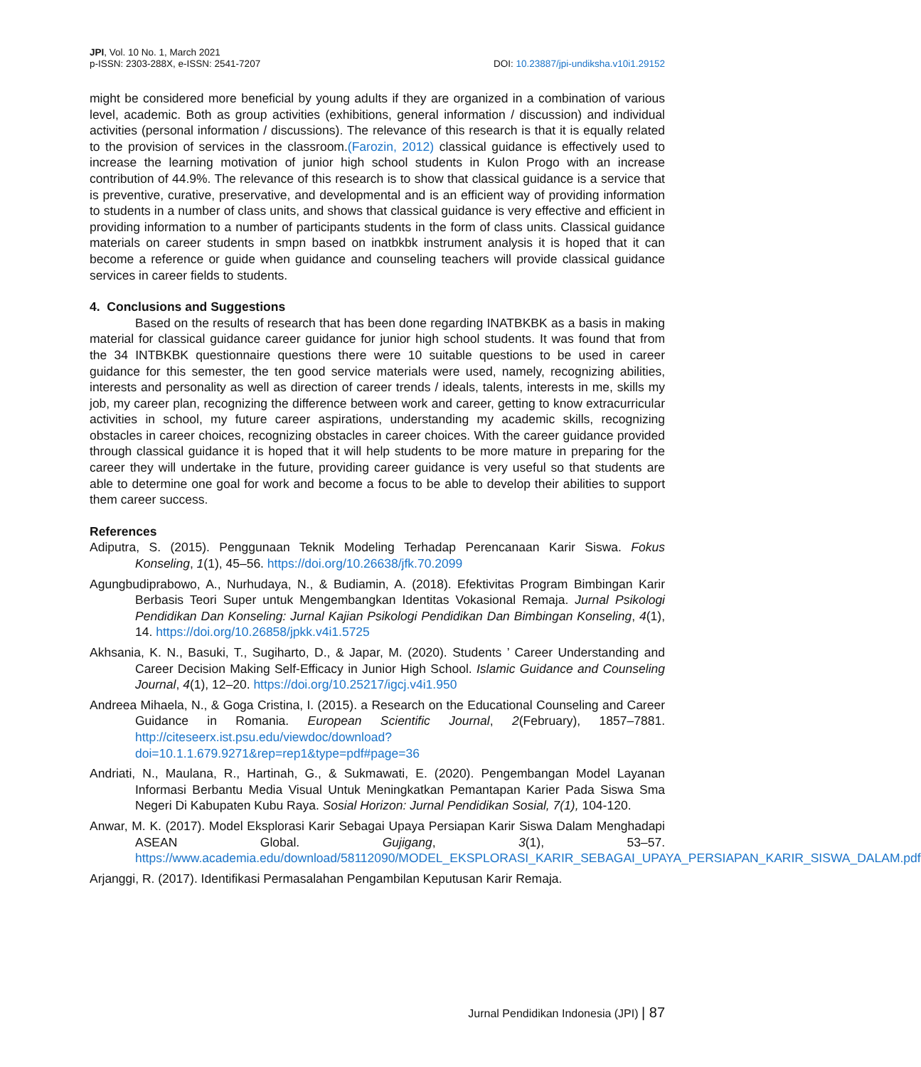JPI, Vol. 10 No. 1, March 2021
p-ISSN: 2303-288X, e-ISSN: 2541-7207
DOI: 10.23887/jpi-undiksha.v10i1.29152
might be considered more beneficial by young adults if they are organized in a combination of various level, academic. Both as group activities (exhibitions, general information / discussion) and individual activities (personal information / discussions). The relevance of this research is that it is equally related to the provision of services in the classroom.(Farozin, 2012) classical guidance is effectively used to increase the learning motivation of junior high school students in Kulon Progo with an increase contribution of 44.9%. The relevance of this research is to show that classical guidance is a service that is preventive, curative, preservative, and developmental and is an efficient way of providing information to students in a number of class units, and shows that classical guidance is very effective and efficient in providing information to a number of participants students in the form of class units. Classical guidance materials on career students in smpn based on inatbkbk instrument analysis it is hoped that it can become a reference or guide when guidance and counseling teachers will provide classical guidance services in career fields to students.
4. Conclusions and Suggestions
Based on the results of research that has been done regarding INATBKBK as a basis in making material for classical guidance career guidance for junior high school students. It was found that from the 34 INTBKBK questionnaire questions there were 10 suitable questions to be used in career guidance for this semester, the ten good service materials were used, namely, recognizing abilities, interests and personality as well as direction of career trends / ideals, talents, interests in me, skills my job, my career plan, recognizing the difference between work and career, getting to know extracurricular activities in school, my future career aspirations, understanding my academic skills, recognizing obstacles in career choices, recognizing obstacles in career choices. With the career guidance provided through classical guidance it is hoped that it will help students to be more mature in preparing for the career they will undertake in the future, providing career guidance is very useful so that students are able to determine one goal for work and become a focus to be able to develop their abilities to support them career success.
References
Adiputra, S. (2015). Penggunaan Teknik Modeling Terhadap Perencanaan Karir Siswa. Fokus Konseling, 1(1), 45–56. https://doi.org/10.26638/jfk.70.2099
Agungbudiprabowo, A., Nurhudaya, N., & Budiamin, A. (2018). Efektivitas Program Bimbingan Karir Berbasis Teori Super untuk Mengembangkan Identitas Vokasional Remaja. Jurnal Psikologi Pendidikan Dan Konseling: Jurnal Kajian Psikologi Pendidikan Dan Bimbingan Konseling, 4(1), 14. https://doi.org/10.26858/jpkk.v4i1.5725
Akhsania, K. N., Basuki, T., Sugiharto, D., & Japar, M. (2020). Students ’ Career Understanding and Career Decision Making Self-Efficacy in Junior High School. Islamic Guidance and Counseling Journal, 4(1), 12–20. https://doi.org/10.25217/igcj.v4i1.950
Andreea Mihaela, N., & Goga Cristina, I. (2015). a Research on the Educational Counseling and Career Guidance in Romania. European Scientific Journal, 2(February), 1857–7881. http://citeseerx.ist.psu.edu/viewdoc/download?doi=10.1.1.679.9271&rep=rep1&type=pdf#page=36
Andriati, N., Maulana, R., Hartinah, G., & Sukmawati, E. (2020). Pengembangan Model Layanan Informasi Berbantu Media Visual Untuk Meningkatkan Pemantapan Karier Pada Siswa Sma Negeri Di Kabupaten Kubu Raya. Sosial Horizon: Jurnal Pendidikan Sosial, 7(1), 104-120.
Anwar, M. K. (2017). Model Eksplorasi Karir Sebagai Upaya Persiapan Karir Siswa Dalam Menghadapi ASEAN Global. Gujigang, 3(1), 53–57. https://www.academia.edu/download/58112090/MODEL_EKSPLORASI_KARIR_SEBAGAI_UPAYA_PERSIAPAN_KARIR_SISWA_DALAM.pdf
Arjanggi, R. (2017). Identifikasi Permasalahan Pengambilan Keputusan Karir Remaja.
Jurnal Pendidikan Indonesia (JPI) | 87